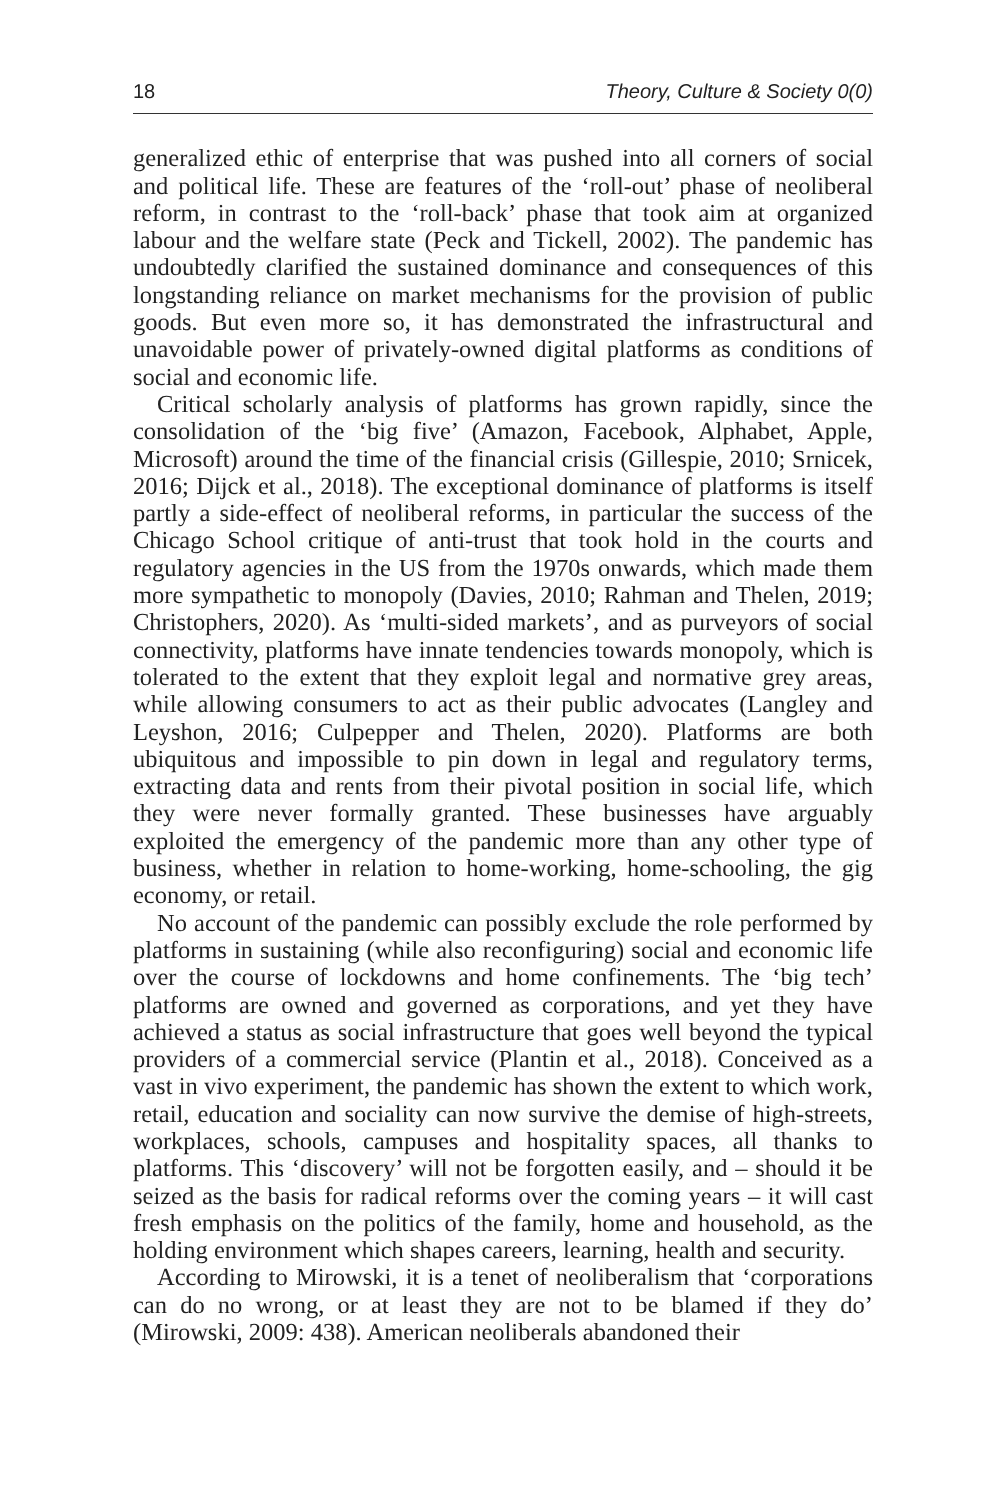18 Theory, Culture & Society 0(0)
generalized ethic of enterprise that was pushed into all corners of social and political life. These are features of the ‘roll-out’ phase of neoliberal reform, in contrast to the ‘roll-back’ phase that took aim at organized labour and the welfare state (Peck and Tickell, 2002). The pandemic has undoubtedly clarified the sustained dominance and consequences of this longstanding reliance on market mechanisms for the provision of public goods. But even more so, it has demonstrated the infrastructural and unavoidable power of privately-owned digital platforms as conditions of social and economic life.
Critical scholarly analysis of platforms has grown rapidly, since the consolidation of the ‘big five’ (Amazon, Facebook, Alphabet, Apple, Microsoft) around the time of the financial crisis (Gillespie, 2010; Srnicek, 2016; Dijck et al., 2018). The exceptional dominance of platforms is itself partly a side-effect of neoliberal reforms, in particular the success of the Chicago School critique of anti-trust that took hold in the courts and regulatory agencies in the US from the 1970s onwards, which made them more sympathetic to monopoly (Davies, 2010; Rahman and Thelen, 2019; Christophers, 2020). As ‘multi-sided markets’, and as purveyors of social connectivity, platforms have innate tendencies towards monopoly, which is tolerated to the extent that they exploit legal and normative grey areas, while allowing consumers to act as their public advocates (Langley and Leyshon, 2016; Culpepper and Thelen, 2020). Platforms are both ubiquitous and impossible to pin down in legal and regulatory terms, extracting data and rents from their pivotal position in social life, which they were never formally granted. These businesses have arguably exploited the emergency of the pandemic more than any other type of business, whether in relation to home-working, home-schooling, the gig economy, or retail.
No account of the pandemic can possibly exclude the role performed by platforms in sustaining (while also reconfiguring) social and economic life over the course of lockdowns and home confinements. The ‘big tech’ platforms are owned and governed as corporations, and yet they have achieved a status as social infrastructure that goes well beyond the typical providers of a commercial service (Plantin et al., 2018). Conceived as a vast in vivo experiment, the pandemic has shown the extent to which work, retail, education and sociality can now survive the demise of high-streets, workplaces, schools, campuses and hospitality spaces, all thanks to platforms. This ‘discovery’ will not be forgotten easily, and – should it be seized as the basis for radical reforms over the coming years – it will cast fresh emphasis on the politics of the family, home and household, as the holding environment which shapes careers, learning, health and security.
According to Mirowski, it is a tenet of neoliberalism that ‘corporations can do no wrong, or at least they are not to be blamed if they do’ (Mirowski, 2009: 438). American neoliberals abandoned their